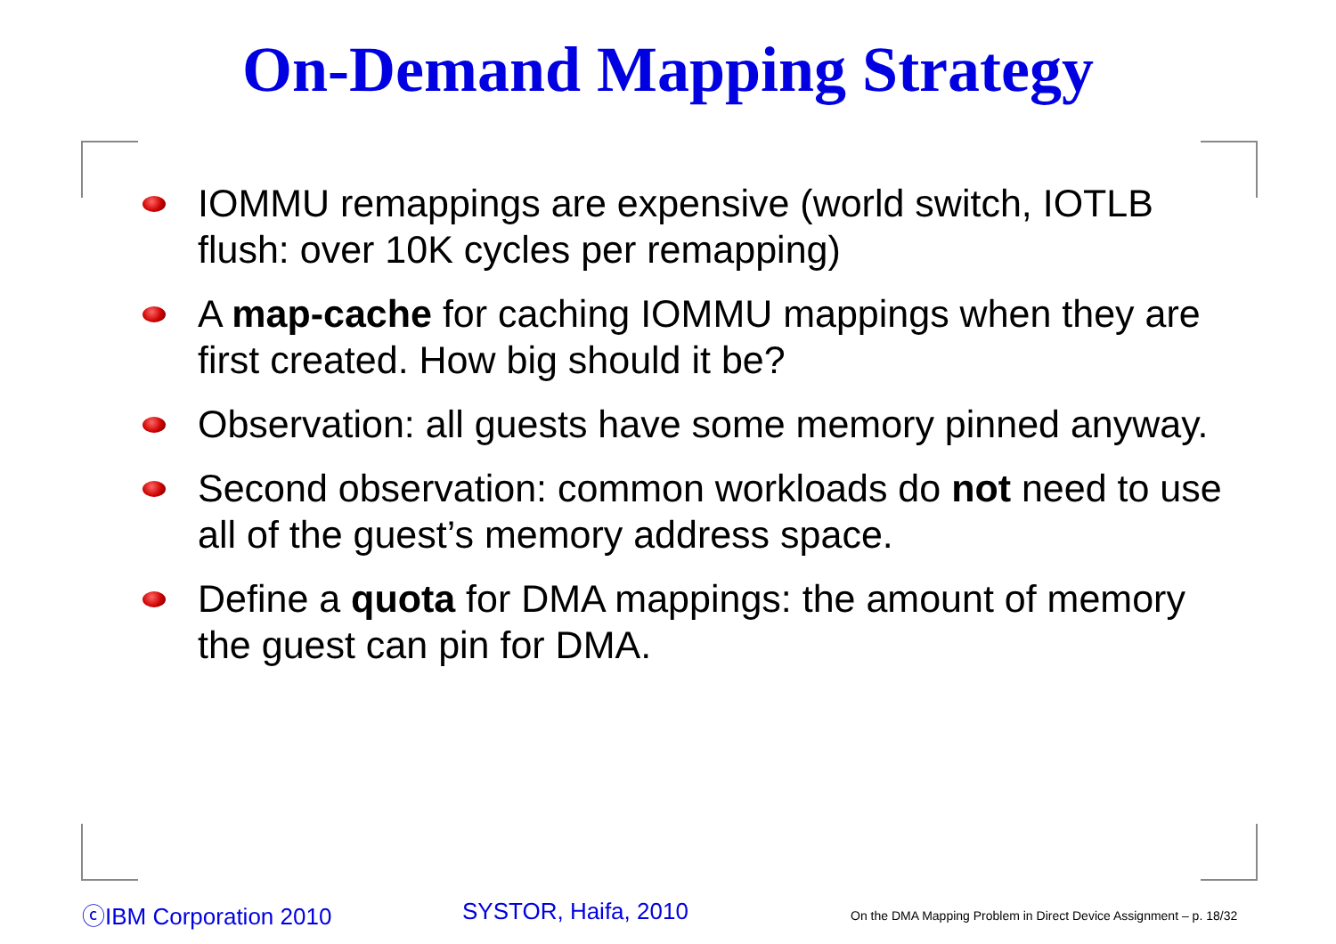On-Demand Mapping Strategy
IOMMU remappings are expensive (world switch, IOTLB flush: over 10K cycles per remapping)
A map-cache for caching IOMMU mappings when they are first created. How big should it be?
Observation: all guests have some memory pinned anyway.
Second observation: common workloads do not need to use all of the guest’s memory address space.
Define a quota for DMA mappings: the amount of memory the guest can pin for DMA.
ⓒIBM Corporation 2010 SYSTOR, Haifa, 2010
On the DMA Mapping Problem in Direct Device Assignment – p. 18/32